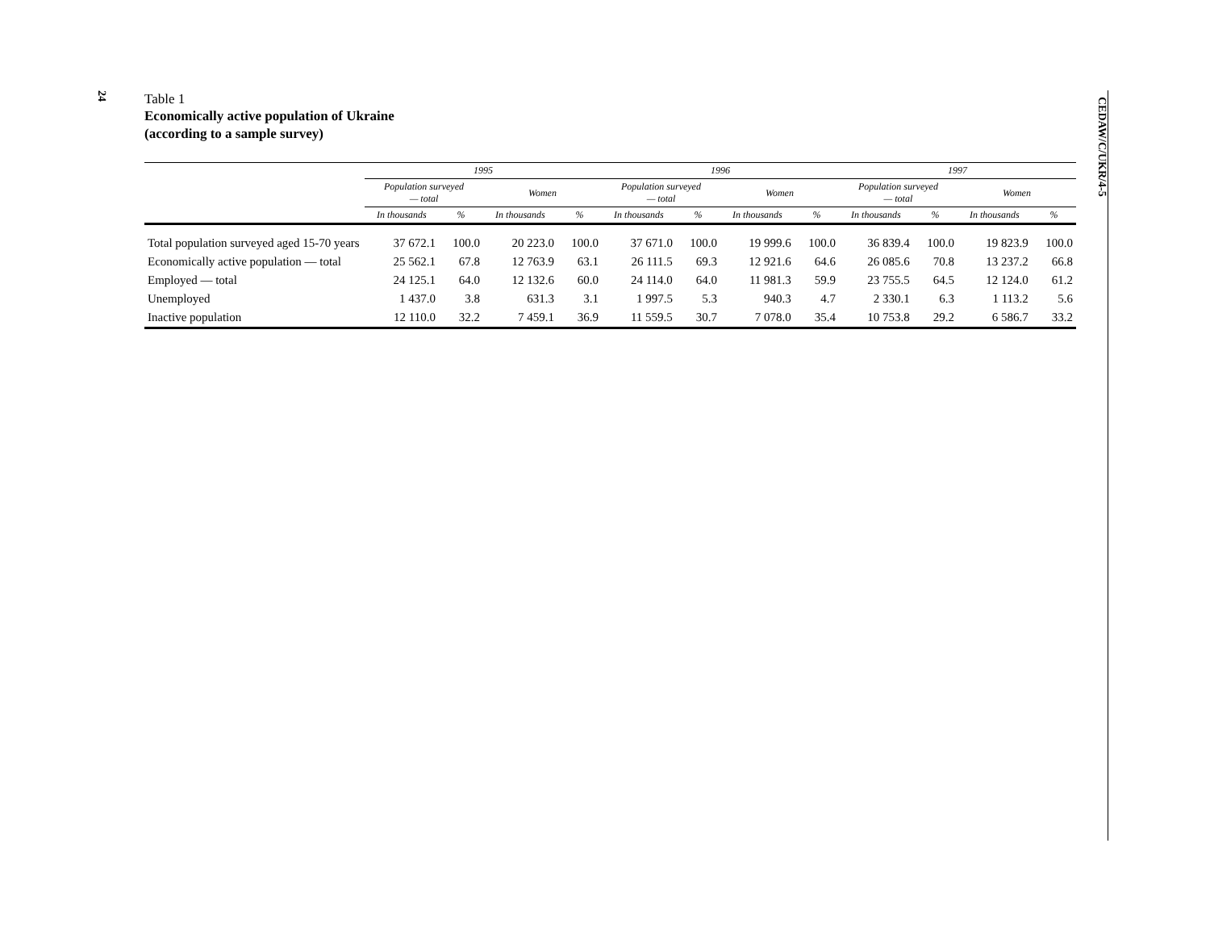24
Table 1
Economically active population of Ukraine
(according to a sample survey)
| | 1995 | | | | 1996 | | | | 1997 | | | |
| --- | --- | --- | --- | --- | --- | --- | --- | --- | --- | --- | --- | --- |
| | Population surveyed — total | | Women | | Population surveyed — total | | Women | | Population surveyed — total | | Women | |
| | In thousands | % | In thousands | % | In thousands | % | In thousands | % | In thousands | % | In thousands | % |
| Total population surveyed aged 15-70 years | 37 672.1 | 100.0 | 20 223.0 | 100.0 | 37 671.0 | 100.0 | 19 999.6 | 100.0 | 36 839.4 | 100.0 | 19 823.9 | 100.0 |
| Economically active population — total | 25 562.1 | 67.8 | 12 763.9 | 63.1 | 26 111.5 | 69.3 | 12 921.6 | 64.6 | 26 085.6 | 70.8 | 13 237.2 | 66.8 |
| Employed — total | 24 125.1 | 64.0 | 12 132.6 | 60.0 | 24 114.0 | 64.0 | 11 981.3 | 59.9 | 23 755.5 | 64.5 | 12 124.0 | 61.2 |
| Unemployed | 1 437.0 | 3.8 | 631.3 | 3.1 | 1 997.5 | 5.3 | 940.3 | 4.7 | 2 330.1 | 6.3 | 1 113.2 | 5.6 |
| Inactive population | 12 110.0 | 32.2 | 7 459.1 | 36.9 | 11 559.5 | 30.7 | 7 078.0 | 35.4 | 10 753.8 | 29.2 | 6 586.7 | 33.2 |
CEDAW/C/UKR/4-5